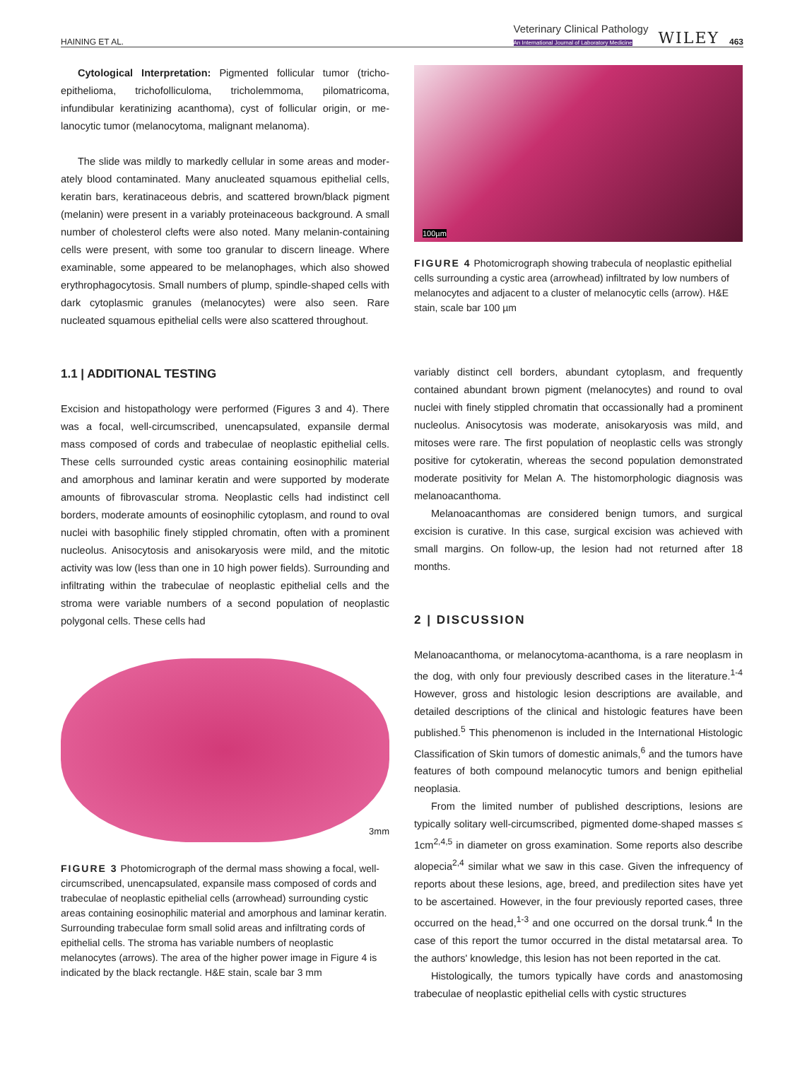HAINING ET AL. Veterinary Clinical Pathology
An International Journal of Laboratory Medicine WILEY 463
Cytological Interpretation: Pigmented follicular tumor (tricho­epithelioma, trichofolliculoma, tricholemmoma, pilomatricoma, infundibular keratinizing acanthoma), cyst of follicular origin, or me­lanocytic tumor (melanocytoma, malignant melanoma).
The slide was mildly to markedly cellular in some areas and moder­ately blood contaminated. Many anucleated squamous epithelial cells, keratin bars, keratinaceous debris, and scattered brown/black pigment (melanin) were present in a variably proteinaceous background. A small number of cholesterol clefts were also noted. Many melanin-containing cells were present, with some too granular to discern lineage. Where examinable, some appeared to be melanophages, which also showed erythrophagocytosis. Small numbers of plump, spindle-shaped cells with dark cytoplasmic granules (melanocytes) were also seen. Rare nucleated squamous epithelial cells were also scattered throughout.
1.1 | ADDITIONAL TESTING
Excision and histopathology were performed (Figures 3 and 4). There was a focal, well-circumscribed, unencapsulated, expansile dermal mass composed of cords and trabeculae of neoplastic epithe­lial cells. These cells surrounded cystic areas containing eosinophilic material and amorphous and laminar keratin and were supported by moderate amounts of fibrovascular stroma. Neoplastic cells had in­distinct cell borders, moderate amounts of eosinophilic cytoplasm, and round to oval nuclei with basophilic finely stippled chromatin, often with a prominent nucleolus. Anisocytosis and anisokaryosis were mild, and the mitotic activity was low (less than one in 10 high power fields). Surrounding and infiltrating within the trabeculae of neoplastic epithelial cells and the stroma were variable numbers of a second population of neoplastic polygonal cells. These cells had
3mm
FIGURE 3 Photomicrograph of the dermal mass showing a focal, well-circumscribed, unencapsulated, expansile mass composed of cords and trabeculae of neoplastic epithelial cells (arrowhead) surrounding cystic areas containing eosinophilic material and amorphous and laminar keratin. Surrounding trabeculae form small solid areas and infiltrating cords of epithelial cells. The stroma has variable numbers of neoplastic melanocytes (arrows). The area of the higher power image in Figure 4 is indicated by the black rectangle. H&E stain, scale bar 3 mm
100µm
FIGURE 4 Photomicrograph showing trabecula of neoplastic epithelial cells surrounding a cystic area (arrowhead) infiltrated by low numbers of melanocytes and adjacent to a cluster of melanocytic cells (arrow). H&E stain, scale bar 100 µm
variably distinct cell borders, abundant cytoplasm, and frequently contained abundant brown pigment (melanocytes) and round to oval nuclei with finely stippled chromatin that occassionally had a promi­nent nucleolus. Anisocytosis was moderate, anisokaryosis was mild, and mitoses were rare. The first population of neoplastic cells was strongly positive for cytokeratin, whereas the second population demonstrated moderate positivity for Melan A. The histomorpho­logic diagnosis was melanoacanthoma.
Melanoacanthomas are considered benign tumors, and surgi­cal excision is curative. In this case, surgical excision was achieved with small margins. On follow-up, the lesion had not returned after 18 months.
2 | DISCUSSION
Melanoacanthoma, or melanocytoma-acanthoma, is a rare neo­plasm in the dog, with only four previously described cases in the literature.<sup>1-4</sup> However, gross and histologic lesion descriptions are available, and detailed descriptions of the clinical and histologic features have been published.<sup>5</sup> This phenomenon is included in the International Histologic Classification of Skin tumors of domestic an­imals,<sup>6</sup> and the tumors have features of both compound melanocytic tumors and benign epithelial neoplasia.
From the limited number of published descriptions, lesions are typically solitary well-circumscribed, pigmented dome-shaped masses ≤ 1cm<sup>2,4,5</sup> in diameter on gross examination. Some reports also describe alopecia<sup>2,4</sup> similar what we saw in this case. Given the infrequency of reports about these lesions, age, breed, and predilec­tion sites have yet to be ascertained. However, in the four previously reported cases, three occurred on the head,<sup>1-3</sup> and one occurred on the dorsal trunk.<sup>4</sup> In the case of this report the tumor occurred in the distal metatarsal area. To the authors' knowledge, this lesion has not been reported in the cat.
Histologically, the tumors typically have cords and anastomos­ing trabeculae of neoplastic epithelial cells with cystic structures